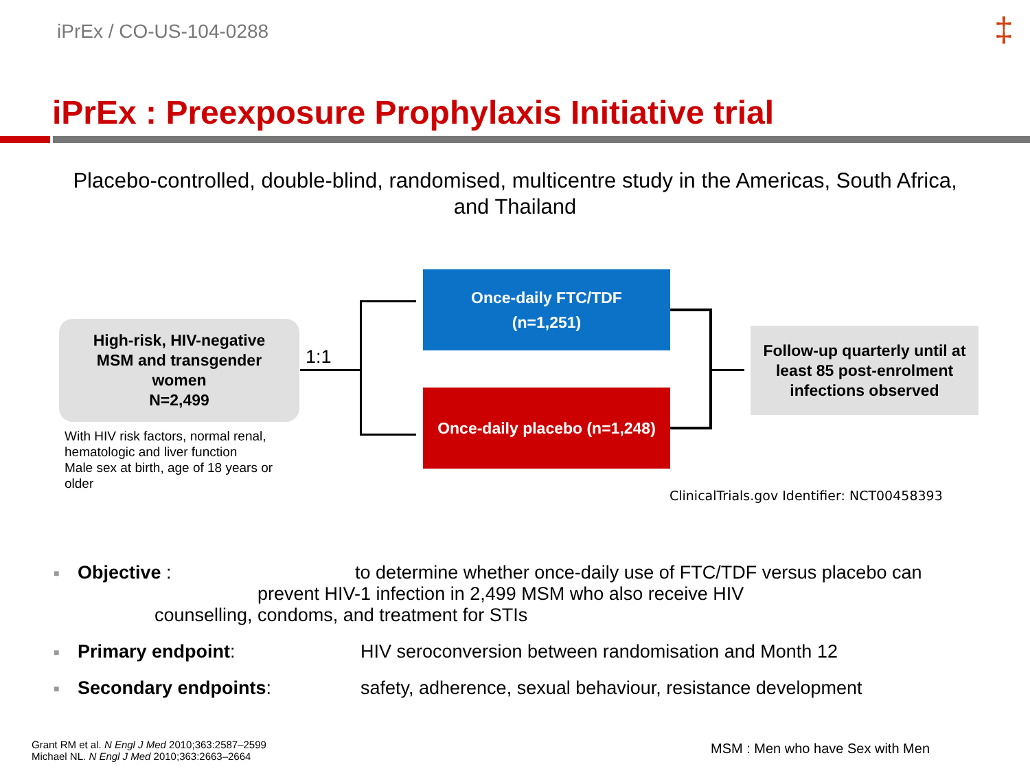iPrEx / CO-US-104-0288 ‡
iPrEx : Preexposure Prophylaxis Initiative trial
Placebo-controlled, double-blind, randomised, multicentre study in the Americas, South Africa, and Thailand
High-risk, HIV-negative
MSM and transgender
women
N=2,499
1:1
Once-daily FTC/TDF
(n=1,251)
Once-daily placebo (n=1,248)
Follow-up quarterly until at least 85 post-enrolment infections observed
With HIV risk factors, normal renal, hematologic and liver function
Male sex at birth, age of 18 years or older
ClinicalTrials.gov Identifier: NCT00458393
■ Objective : to determine whether once-daily use of FTC/TDF versus placebo can
prevent HIV-1 infection in 2,499 MSM who also receive HIV
counselling, condoms, and treatment for STIs
■ Primary endpoint: HIV seroconversion between randomisation and Month 12
■ Secondary endpoints: safety, adherence, sexual behaviour, resistance development
Grant RM et al. N Engl J Med 2010;363:2587–2599
Michael NL. N Engl J Med 2010;363:2663–2664
MSM : Men who have Sex with Men